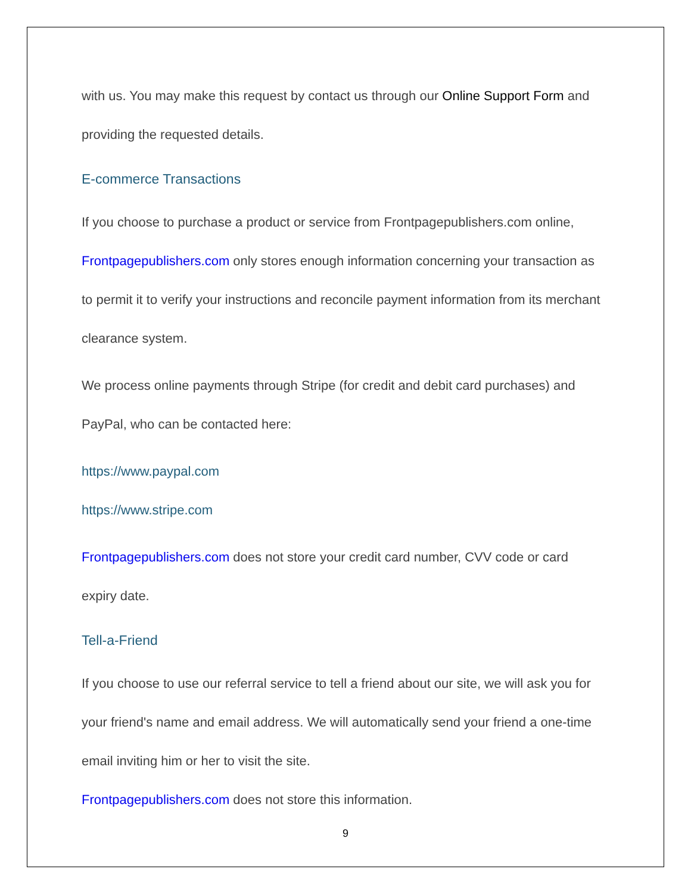with us. You may make this request by contact us through our Online Support Form and providing the requested details.
E-commerce Transactions
If you choose to purchase a product or service from Frontpagepublishers.com online, Frontpagepublishers.com only stores enough information concerning your transaction as to permit it to verify your instructions and reconcile payment information from its merchant clearance system.
We process online payments through Stripe (for credit and debit card purchases) and PayPal, who can be contacted here:
https://www.paypal.com
https://www.stripe.com
Frontpagepublishers.com does not store your credit card number, CVV code or card expiry date.
Tell-a-Friend
If you choose to use our referral service to tell a friend about our site, we will ask you for your friend's name and email address. We will automatically send your friend a one-time email inviting him or her to visit the site.
Frontpagepublishers.com does not store this information.
9